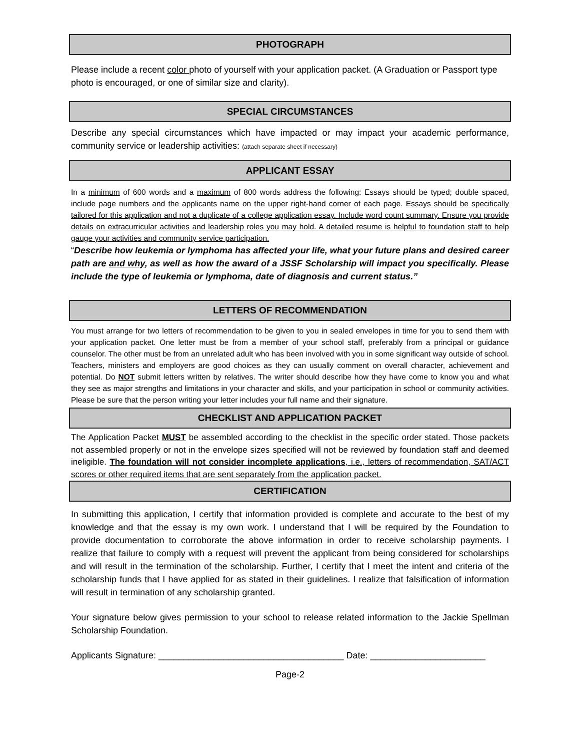PHOTOGRAPH
Please include a recent color photo of yourself with your application packet. (A Graduation or Passport type photo is encouraged, or one of similar size and clarity).
SPECIAL CIRCUMSTANCES
Describe any special circumstances which have impacted or may impact your academic performance, community service or leadership activities: (attach separate sheet if necessary)
APPLICANT ESSAY
In a minimum of 600 words and a maximum of 800 words address the following: Essays should be typed; double spaced, include page numbers and the applicants name on the upper right-hand corner of each page. Essays should be specifically tailored for this application and not a duplicate of a college application essay. Include word count summary. Ensure you provide details on extracurricular activities and leadership roles you may hold. A detailed resume is helpful to foundation staff to help gauge your activities and community service participation.
“Describe how leukemia or lymphoma has affected your life, what your future plans and desired career path are and why, as well as how the award of a JSSF Scholarship will impact you specifically. Please include the type of leukemia or lymphoma, date of diagnosis and current status.”
LETTERS OF RECOMMENDATION
You must arrange for two letters of recommendation to be given to you in sealed envelopes in time for you to send them with your application packet. One letter must be from a member of your school staff, preferably from a principal or guidance counselor. The other must be from an unrelated adult who has been involved with you in some significant way outside of school. Teachers, ministers and employers are good choices as they can usually comment on overall character, achievement and potential. Do NOT submit letters written by relatives. The writer should describe how they have come to know you and what they see as major strengths and limitations in your character and skills, and your participation in school or community activities. Please be sure that the person writing your letter includes your full name and their signature.
CHECKLIST AND APPLICATION PACKET
The Application Packet MUST be assembled according to the checklist in the specific order stated. Those packets not assembled properly or not in the envelope sizes specified will not be reviewed by foundation staff and deemed ineligible. The foundation will not consider incomplete applications, i.e., letters of recommendation, SAT/ACT scores or other required items that are sent separately from the application packet.
CERTIFICATION
In submitting this application, I certify that information provided is complete and accurate to the best of my knowledge and that the essay is my own work. I understand that I will be required by the Foundation to provide documentation to corroborate the above information in order to receive scholarship payments. I realize that failure to comply with a request will prevent the applicant from being considered for scholarships and will result in the termination of the scholarship. Further, I certify that I meet the intent and criteria of the scholarship funds that I have applied for as stated in their guidelines. I realize that falsification of information will result in termination of any scholarship granted.
Your signature below gives permission to your school to release related information to the Jackie Spellman Scholarship Foundation.
Applicants Signature: _____________________________________ Date: _______________________
Page-2